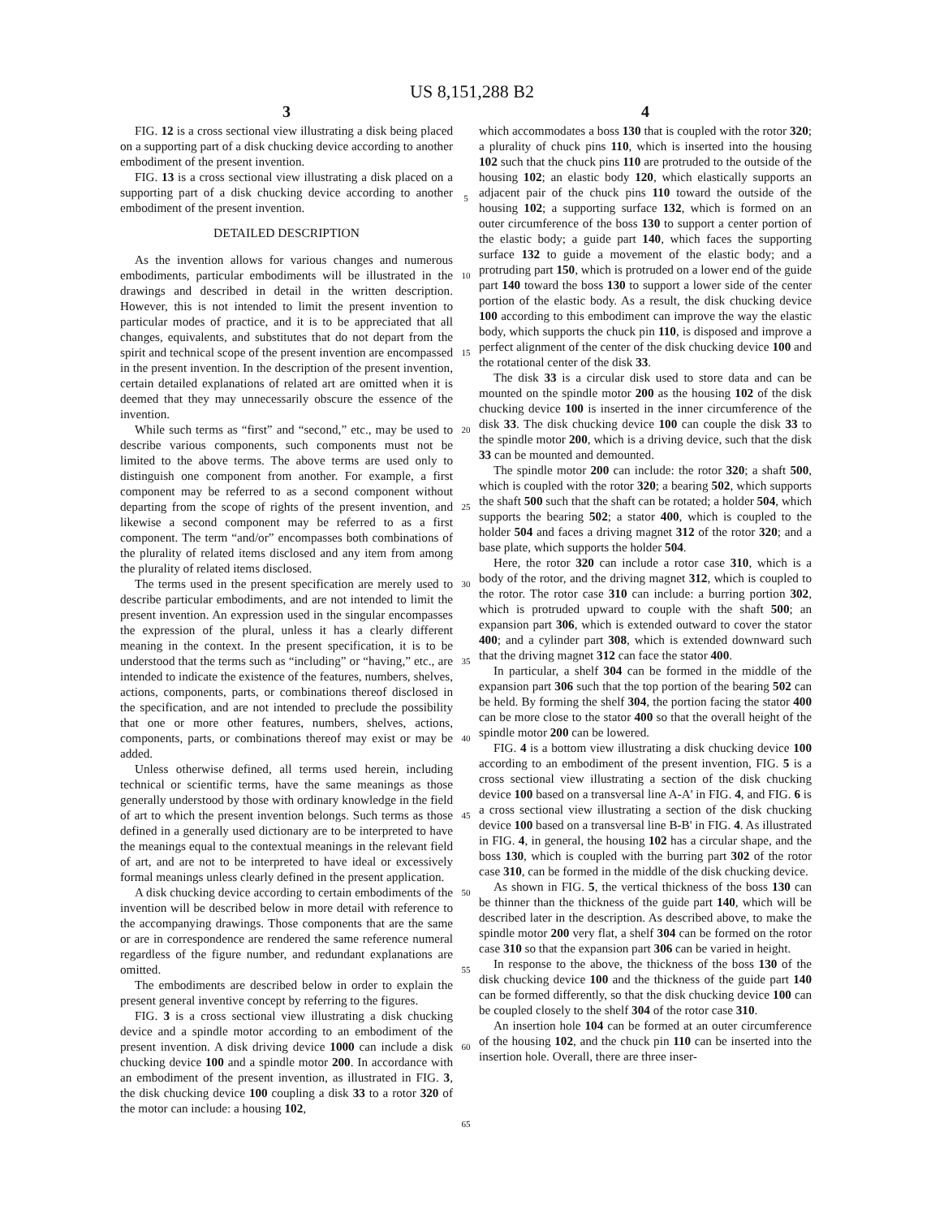US 8,151,288 B2
3
FIG. 12 is a cross sectional view illustrating a disk being placed on a supporting part of a disk chucking device according to another embodiment of the present invention.
FIG. 13 is a cross sectional view illustrating a disk placed on a supporting part of a disk chucking device according to another embodiment of the present invention.
DETAILED DESCRIPTION
As the invention allows for various changes and numerous embodiments, particular embodiments will be illustrated in the drawings and described in detail in the written description. However, this is not intended to limit the present invention to particular modes of practice, and it is to be appreciated that all changes, equivalents, and substitutes that do not depart from the spirit and technical scope of the present invention are encompassed in the present invention. In the description of the present invention, certain detailed explanations of related art are omitted when it is deemed that they may unnecessarily obscure the essence of the invention.
While such terms as “first” and “second,” etc., may be used to describe various components, such components must not be limited to the above terms. The above terms are used only to distinguish one component from another. For example, a first component may be referred to as a second component without departing from the scope of rights of the present invention, and likewise a second component may be referred to as a first component. The term “and/or” encompasses both combinations of the plurality of related items disclosed and any item from among the plurality of related items disclosed.
The terms used in the present specification are merely used to describe particular embodiments, and are not intended to limit the present invention. An expression used in the singular encompasses the expression of the plural, unless it has a clearly different meaning in the context. In the present specification, it is to be understood that the terms such as “including” or “having,” etc., are intended to indicate the existence of the features, numbers, shelves, actions, components, parts, or combinations thereof disclosed in the specification, and are not intended to preclude the possibility that one or more other features, numbers, shelves, actions, components, parts, or combinations thereof may exist or may be added.
Unless otherwise defined, all terms used herein, including technical or scientific terms, have the same meanings as those generally understood by those with ordinary knowledge in the field of art to which the present invention belongs. Such terms as those defined in a generally used dictionary are to be interpreted to have the meanings equal to the contextual meanings in the relevant field of art, and are not to be interpreted to have ideal or excessively formal meanings unless clearly defined in the present application.
A disk chucking device according to certain embodiments of the invention will be described below in more detail with reference to the accompanying drawings. Those components that are the same or are in correspondence are rendered the same reference numeral regardless of the figure number, and redundant explanations are omitted.
The embodiments are described below in order to explain the present general inventive concept by referring to the figures.
FIG. 3 is a cross sectional view illustrating a disk chucking device and a spindle motor according to an embodiment of the present invention. A disk driving device 1000 can include a disk chucking device 100 and a spindle motor 200. In accordance with an embodiment of the present invention, as illustrated in FIG. 3, the disk chucking device 100 coupling a disk 33 to a rotor 320 of the motor can include: a housing 102,
5
10
15
20
25
30
35
40
45
50
55
60
65
4
which accommodates a boss 130 that is coupled with the rotor 320; a plurality of chuck pins 110, which is inserted into the housing 102 such that the chuck pins 110 are protruded to the outside of the housing 102; an elastic body 120, which elastically supports an adjacent pair of the chuck pins 110 toward the outside of the housing 102; a supporting surface 132, which is formed on an outer circumference of the boss 130 to support a center portion of the elastic body; a guide part 140, which faces the supporting surface 132 to guide a movement of the elastic body; and a protruding part 150, which is protruded on a lower end of the guide part 140 toward the boss 130 to support a lower side of the center portion of the elastic body. As a result, the disk chucking device 100 according to this embodiment can improve the way the elastic body, which supports the chuck pin 110, is disposed and improve a perfect alignment of the center of the disk chucking device 100 and the rotational center of the disk 33.
The disk 33 is a circular disk used to store data and can be mounted on the spindle motor 200 as the housing 102 of the disk chucking device 100 is inserted in the inner circumference of the disk 33. The disk chucking device 100 can couple the disk 33 to the spindle motor 200, which is a driving device, such that the disk 33 can be mounted and demounted.
The spindle motor 200 can include: the rotor 320; a shaft 500, which is coupled with the rotor 320; a bearing 502, which supports the shaft 500 such that the shaft can be rotated; a holder 504, which supports the bearing 502; a stator 400, which is coupled to the holder 504 and faces a driving magnet 312 of the rotor 320; and a base plate, which supports the holder 504.
Here, the rotor 320 can include a rotor case 310, which is a body of the rotor, and the driving magnet 312, which is coupled to the rotor. The rotor case 310 can include: a burring portion 302, which is protruded upward to couple with the shaft 500; an expansion part 306, which is extended outward to cover the stator 400; and a cylinder part 308, which is extended downward such that the driving magnet 312 can face the stator 400.
In particular, a shelf 304 can be formed in the middle of the expansion part 306 such that the top portion of the bearing 502 can be held. By forming the shelf 304, the portion facing the stator 400 can be more close to the stator 400 so that the overall height of the spindle motor 200 can be lowered.
FIG. 4 is a bottom view illustrating a disk chucking device 100 according to an embodiment of the present invention, FIG. 5 is a cross sectional view illustrating a section of the disk chucking device 100 based on a transversal line A-A' in FIG. 4, and FIG. 6 is a cross sectional view illustrating a section of the disk chucking device 100 based on a transversal line B-B' in FIG. 4. As illustrated in FIG. 4, in general, the housing 102 has a circular shape, and the boss 130, which is coupled with the burring part 302 of the rotor case 310, can be formed in the middle of the disk chucking device.
As shown in FIG. 5, the vertical thickness of the boss 130 can be thinner than the thickness of the guide part 140, which will be described later in the description. As described above, to make the spindle motor 200 very flat, a shelf 304 can be formed on the rotor case 310 so that the expansion part 306 can be varied in height.
In response to the above, the thickness of the boss 130 of the disk chucking device 100 and the thickness of the guide part 140 can be formed differently, so that the disk chucking device 100 can be coupled closely to the shelf 304 of the rotor case 310.
An insertion hole 104 can be formed at an outer circumference of the housing 102, and the chuck pin 110 can be inserted into the insertion hole. Overall, there are three inser-